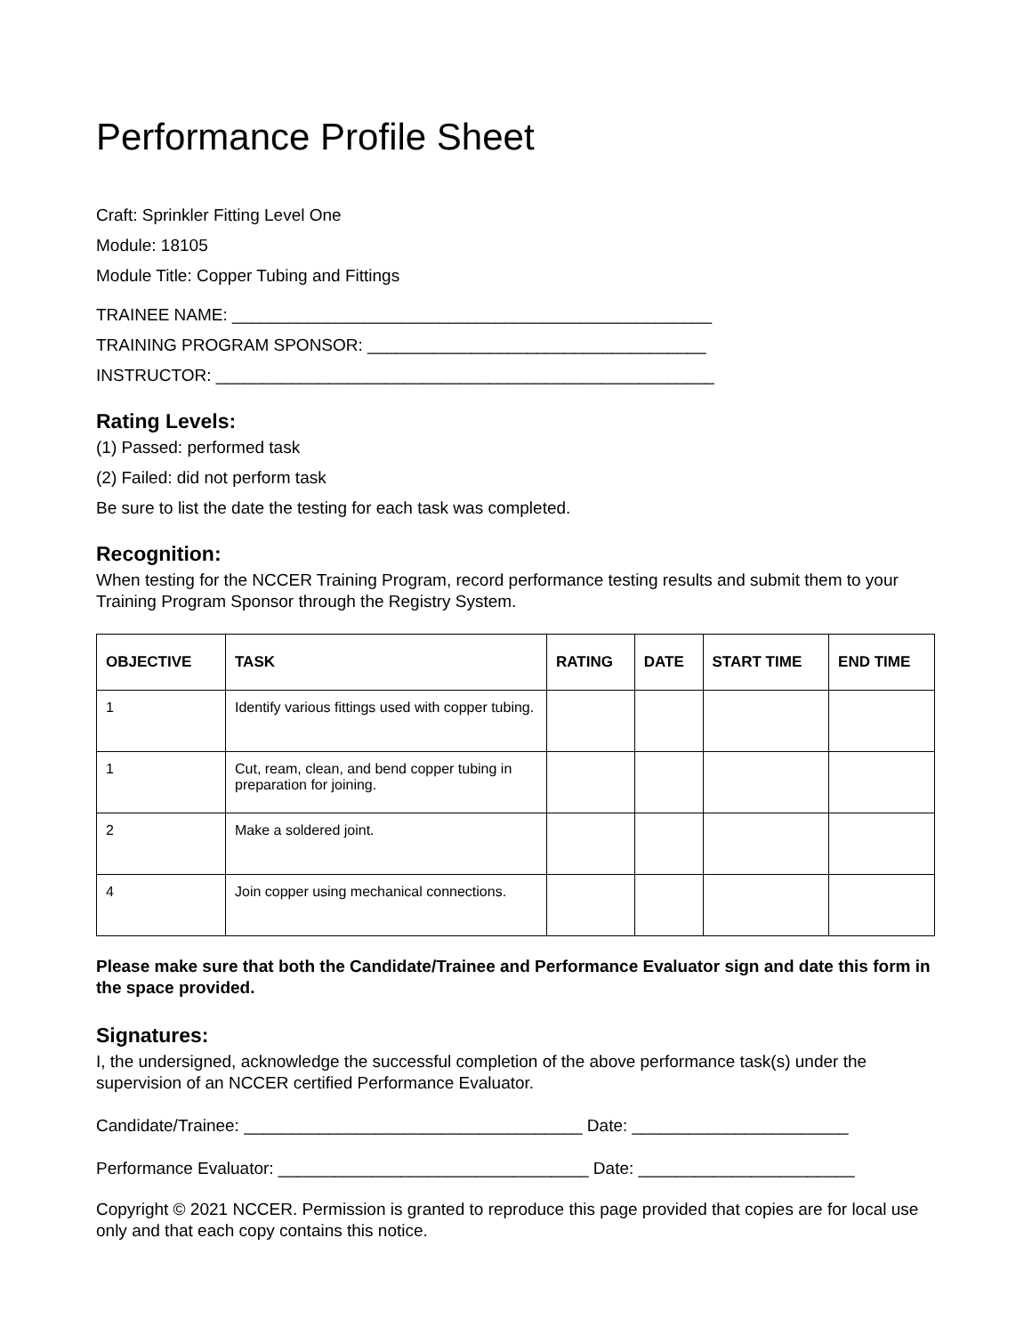Performance Profile Sheet
Craft: Sprinkler Fitting Level One
Module: 18105
Module Title: Copper Tubing and Fittings
TRAINEE NAME: ___________________________________________________
TRAINING PROGRAM SPONSOR: ____________________________________
INSTRUCTOR: _____________________________________________________
Rating Levels:
(1) Passed: performed task
(2) Failed: did not perform task
Be sure to list the date the testing for each task was completed.
Recognition:
When testing for the NCCER Training Program, record performance testing results and submit them to your Training Program Sponsor through the Registry System.
| OBJECTIVE | TASK | RATING | DATE | START TIME | END TIME |
| --- | --- | --- | --- | --- | --- |
| 1 | Identify various fittings used with copper tubing. | | | | |
| 1 | Cut, ream, clean, and bend copper tubing in preparation for joining. | | | | |
| 2 | Make a soldered joint. | | | | |
| 4 | Join copper using mechanical connections. | | | | |
Please make sure that both the Candidate/Trainee and Performance Evaluator sign and date this form in the space provided.
Signatures:
I, the undersigned, acknowledge the successful completion of the above performance task(s) under the supervision of an NCCER certified Performance Evaluator.
Candidate/Trainee: ____________________________________ Date: _______________________
Performance Evaluator: _________________________________ Date: _______________________
Copyright © 2021 NCCER. Permission is granted to reproduce this page provided that copies are for local use only and that each copy contains this notice.